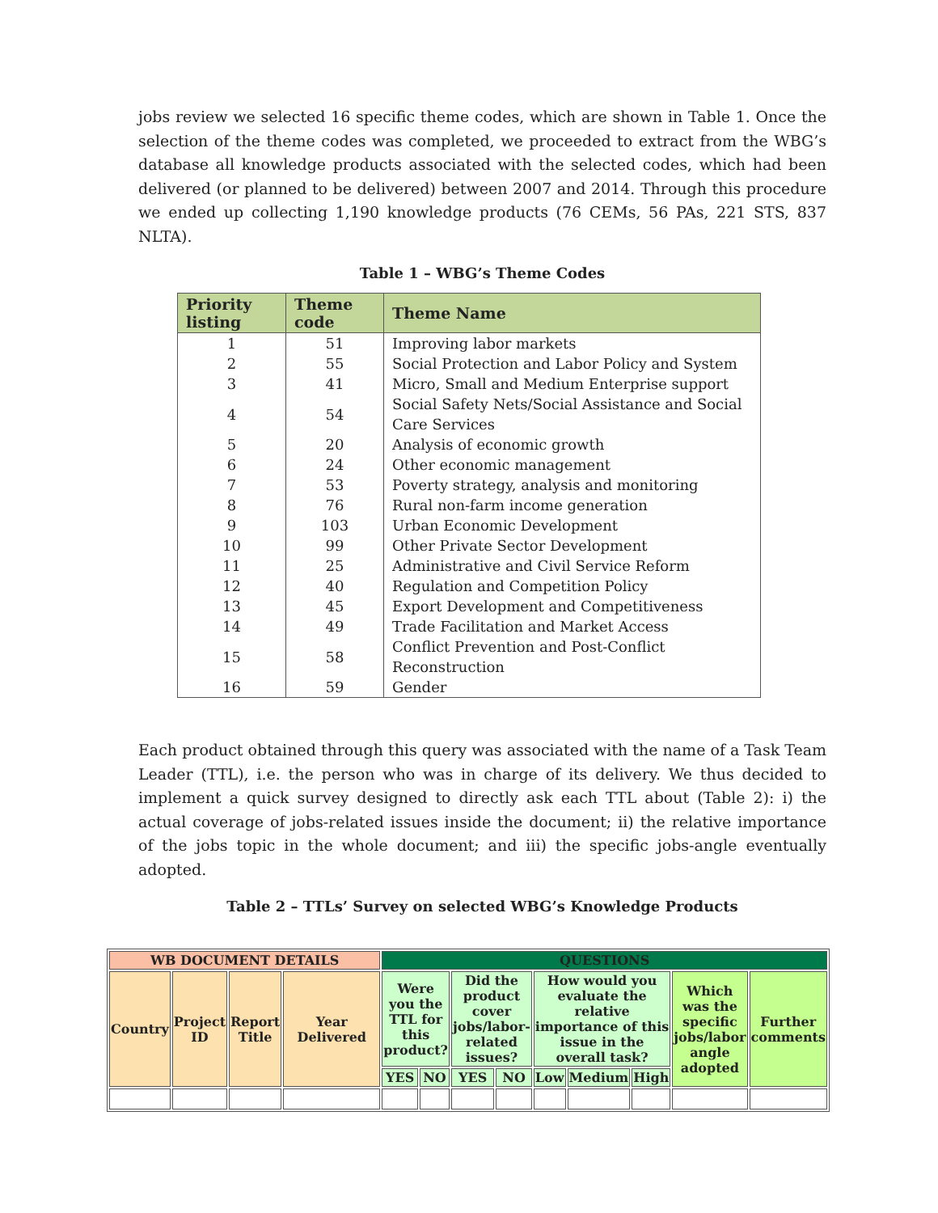jobs review we selected 16 specific theme codes, which are shown in Table 1. Once the selection of the theme codes was completed, we proceeded to extract from the WBG’s database all knowledge products associated with the selected codes, which had been delivered (or planned to be delivered) between 2007 and 2014. Through this procedure we ended up collecting 1,190 knowledge products (76 CEMs, 56 PAs, 221 STS, 837 NLTA).
Table 1 – WBG’s Theme Codes
| Priority listing | Theme code | Theme Name |
| --- | --- | --- |
| 1 | 51 | Improving labor markets |
| 2 | 55 | Social Protection and Labor Policy and System |
| 3 | 41 | Micro, Small and Medium Enterprise support |
| 4 | 54 | Social Safety Nets/Social Assistance and Social Care Services |
| 5 | 20 | Analysis of economic growth |
| 6 | 24 | Other economic management |
| 7 | 53 | Poverty strategy, analysis and monitoring |
| 8 | 76 | Rural non-farm income generation |
| 9 | 103 | Urban Economic Development |
| 10 | 99 | Other Private Sector Development |
| 11 | 25 | Administrative and Civil Service Reform |
| 12 | 40 | Regulation and Competition Policy |
| 13 | 45 | Export Development and Competitiveness |
| 14 | 49 | Trade Facilitation and Market Access |
| 15 | 58 | Conflict Prevention and Post-Conflict Reconstruction |
| 16 | 59 | Gender |
Each product obtained through this query was associated with the name of a Task Team Leader (TTL), i.e. the person who was in charge of its delivery. We thus decided to implement a quick survey designed to directly ask each TTL about (Table 2): i) the actual coverage of jobs-related issues inside the document; ii) the relative importance of the jobs topic in the whole document; and iii) the specific jobs-angle eventually adopted.
Table 2 – TTLs’ Survey on selected WBG’s Knowledge Products
| WB DOCUMENT DETAILS | | | | QUESTIONS | | | | | | | | |
| Country | Project ID | Report Title | Year Delivered | Were you the TTL for this product? | | Did the product cover jobs/labor-related issues? | | How would you evaluate the relative importance of this issue in the overall task? | | | Which was the specific jobs/labor angle adopted | Further comments |
| | | | | YES | NO | YES | NO | Low | Medium | High | | |